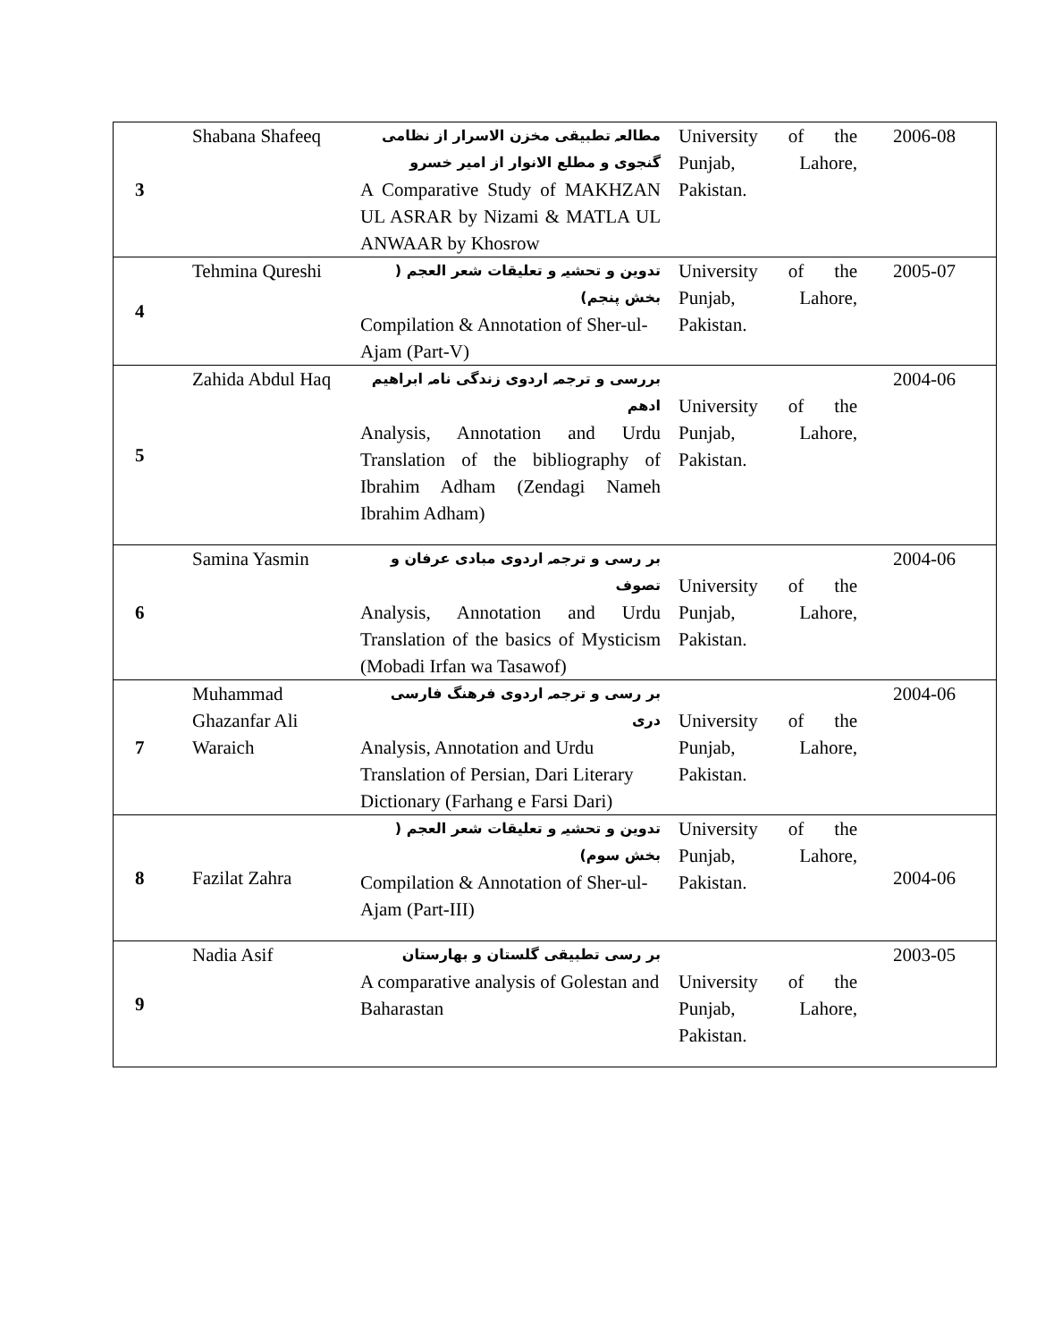| 3 | Shabana Shafeeq | مطالعہ تطبیقی مخزن الاسرار از نظامی گنجوی و مطلع الانوار از امیر خسرو A Comparative Study of MAKHZAN UL ASRAR by Nizami & MATLA UL ANWAAR by Khosrow | University of the Punjab, Lahore, Pakistan. | 2006-08 |
| 4 | Tehmina Qureshi | تدوین و تحشیہ و تعلیقات شعر العجم ( بخش پنجم) Compilation & Annotation of Sher-ul-Ajam (Part-V) | University of the Punjab, Lahore, Pakistan. | 2005-07 |
| 5 | Zahida Abdul Haq | بررسی و ترجمہ اردوی زندگی نامہ ابراهیم ادهم Analysis, Annotation and Urdu Translation of the bibliography of Ibrahim Adham (Zendagi Nameh Ibrahim Adham) | University of the Punjab, Lahore, Pakistan. | 2004-06 |
| 6 | Samina Yasmin | بر رسی و ترجمہ اردوی مبادی عرفان و تصوف Analysis, Annotation and Urdu Translation of the basics of Mysticism (Mobadi Irfan wa Tasawof) | University of the Punjab, Lahore, Pakistan. | 2004-06 |
| 7 | Muhammad Ghazanfar Ali Waraich | بر رسی و ترجمہ اردوی فرهنگ فارسی دری Analysis, Annotation and Urdu Translation of Persian, Dari Literary Dictionary (Farhang e Farsi Dari) | University of the Punjab, Lahore, Pakistan. | 2004-06 |
| 8 | Fazilat Zahra | تدوین و تحشیہ و تعلیقات شعر العجم ( بخش سوم) Compilation & Annotation of Sher-ul-Ajam (Part-III) | University of the Punjab, Lahore, Pakistan. | 2004-06 |
| 9 | Nadia Asif | بر رسی تطبیقی گلستان و بهارستان A comparative analysis of Golestan and Baharastan | University of the Punjab, Lahore, Pakistan. | 2003-05 |